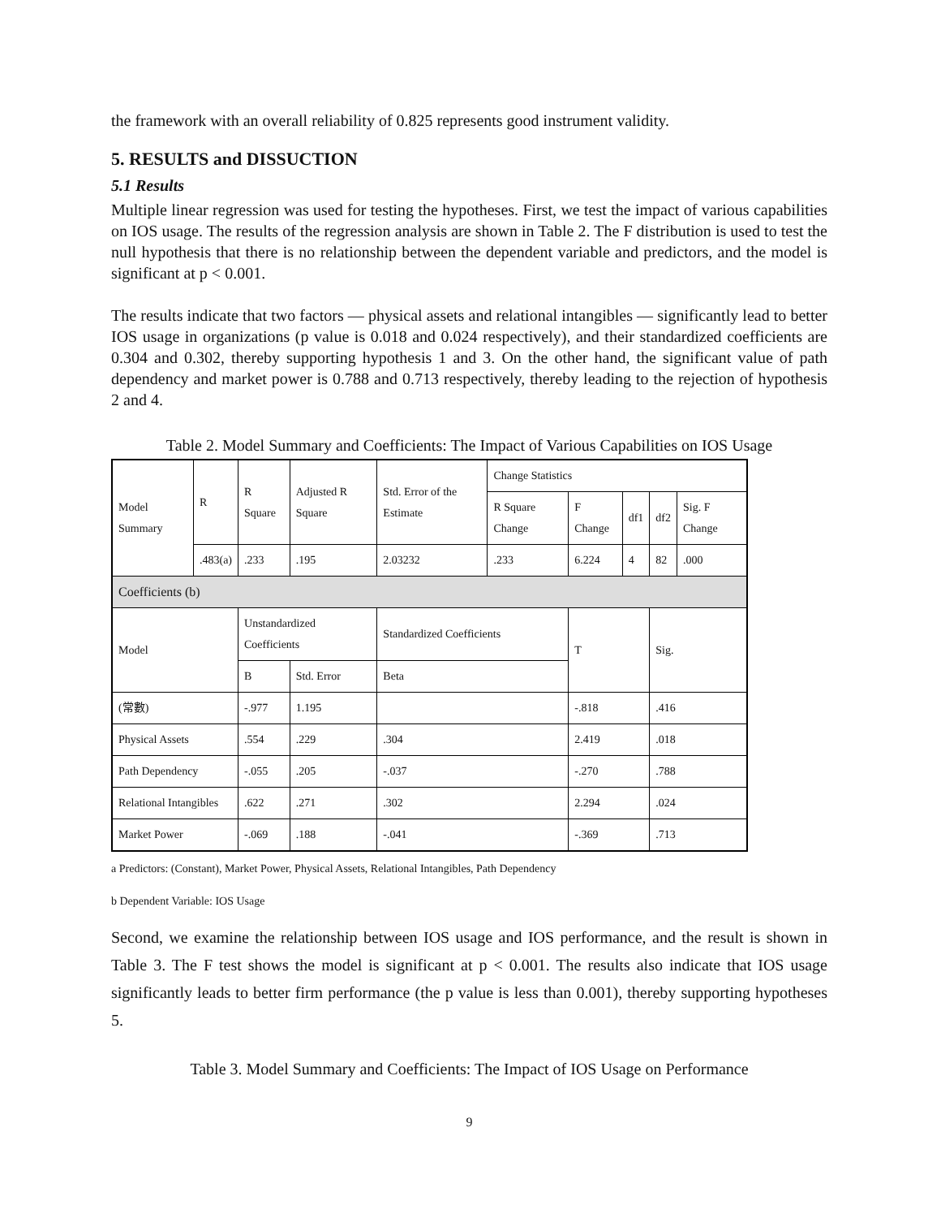the framework with an overall reliability of 0.825 represents good instrument validity.
5. RESULTS and DISSUCTION
5.1 Results
Multiple linear regression was used for testing the hypotheses. First, we test the impact of various capabilities on IOS usage. The results of the regression analysis are shown in Table 2. The F distribution is used to test the null hypothesis that there is no relationship between the dependent variable and predictors, and the model is significant at p < 0.001.
The results indicate that two factors — physical assets and relational intangibles — significantly lead to better IOS usage in organizations (p value is 0.018 and 0.024 respectively), and their standardized coefficients are 0.304 and 0.302, thereby supporting hypothesis 1 and 3. On the other hand, the significant value of path dependency and market power is 0.788 and 0.713 respectively, thereby leading to the rejection of hypothesis 2 and 4.
Table 2. Model Summary and Coefficients: The Impact of Various Capabilities on IOS Usage
| Model Summary | R | R Square | Adjusted R Square | Std. Error of the Estimate | Change Statistics | | | | |
| | | | | | R Square Change | F Change | df1 | df2 | Sig. F Change |
| | .483(a) | .233 | .195 | 2.03232 | .233 | 6.224 | 4 | 82 | .000 |
| Coefficients (b) | | | | | | | | | |
| Model | | Unstandardized Coefficients | | Standardized Coefficients | | T | | Sig. | |
| | | B | Std. Error | Beta | | | | | |
| (常數) | | -.977 | 1.195 | | | -.818 | | .416 | |
| Physical Assets | | .554 | .229 | .304 | | 2.419 | | .018 | |
| Path Dependency | | -.055 | .205 | -.037 | | -.270 | | .788 | |
| Relational Intangibles | | .622 | .271 | .302 | | 2.294 | | .024 | |
| Market Power | | -.069 | .188 | -.041 | | -.369 | | .713 | |
a Predictors: (Constant), Market Power, Physical Assets, Relational Intangibles, Path Dependency
b Dependent Variable: IOS Usage
Second, we examine the relationship between IOS usage and IOS performance, and the result is shown in Table 3. The F test shows the model is significant at p < 0.001. The results also indicate that IOS usage significantly leads to better firm performance (the p value is less than 0.001), thereby supporting hypotheses 5.
Table 3. Model Summary and Coefficients: The Impact of IOS Usage on Performance
9